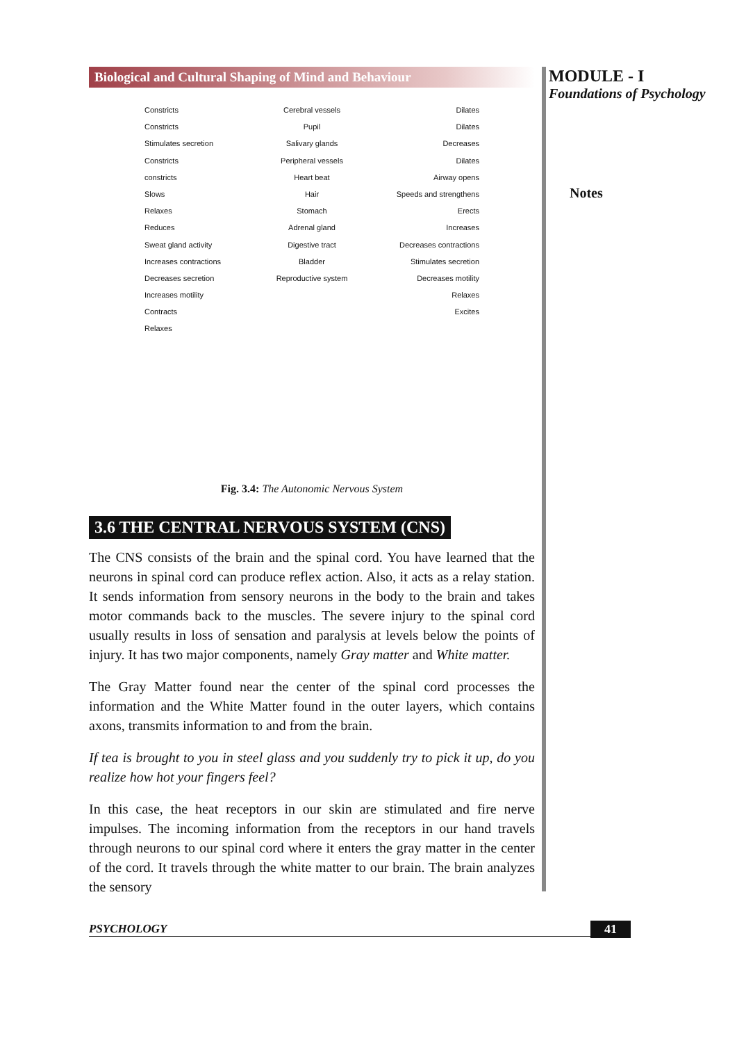Biological and Cultural Shaping of Mind and Behaviour
Constricts
Constricts
Stimulates secretion
Constricts
constricts
Slows
Relaxes
Reduces
Sweat gland activity
Increases contractions
Decreases secretion
Increases motility
Contracts
Relaxes
Cerebral vessels
Pupil
Salivary glands
Peripheral vessels
Heart beat
Hair
Stomach
Adrenal gland
Digestive tract
Bladder
Reproductive system
Dilates
Dilates
Decreases
Dilates
Airway opens
Speeds and strengthens
Erects
Increases
Decreases contractions
Stimulates secretion
Decreases motility
Relaxes
Excites
Fig. 3.4: The Autonomic Nervous System
3.6 THE CENTRAL NERVOUS SYSTEM (CNS)
The CNS consists of the brain and the spinal cord. You have learned that the neurons in spinal cord can produce reflex action. Also, it acts as a relay station. It sends information from sensory neurons in the body to the brain and takes motor commands back to the muscles. The severe injury to the spinal cord usually results in loss of sensation and paralysis at levels below the points of injury. It has two major components, namely Gray matter and White matter.
The Gray Matter found near the center of the spinal cord processes the information and the White Matter found in the outer layers, which contains axons, transmits information to and from the brain.
If tea is brought to you in steel glass and you suddenly try to pick it up, do you realize how hot your fingers feel?
In this case, the heat receptors in our skin are stimulated and fire nerve impulses. The incoming information from the receptors in our hand travels through neurons to our spinal cord where it enters the gray matter in the center of the cord. It travels through the white matter to our brain. The brain analyzes the sensory
MODULE - I
Foundations of Psychology
Notes
PSYCHOLOGY 41